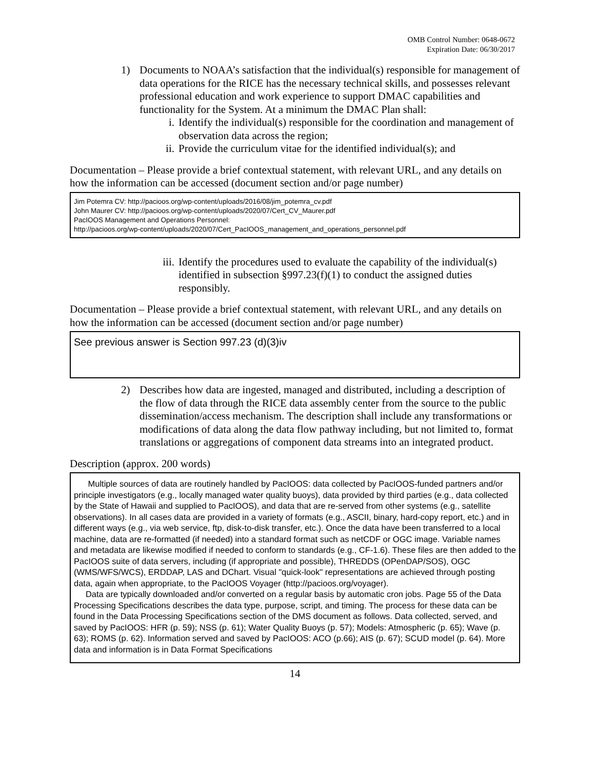OMB Control Number: 0648-0672
Expiration Date: 06/30/2017
1) Documents to NOAA’s satisfaction that the individual(s) responsible for management of data operations for the RICE has the necessary technical skills, and possesses relevant professional education and work experience to support DMAC capabilities and functionality for the System. At a minimum the DMAC Plan shall:
i. Identify the individual(s) responsible for the coordination and management of observation data across the region;
ii. Provide the curriculum vitae for the identified individual(s); and
Documentation – Please provide a brief contextual statement, with relevant URL, and any details on how the information can be accessed (document section and/or page number)
Jim Potemra CV: http://pacioos.org/wp-content/uploads/2016/08/jim_potemra_cv.pdf
John Maurer CV: http://pacioos.org/wp-content/uploads/2020/07/Cert_CV_Maurer.pdf
PacIOOS Management and Operations Personnel:
http://pacioos.org/wp-content/uploads/2020/07/Cert_PacIOOS_management_and_operations_personnel.pdf
iii.
Identify the procedures used to evaluate the capability of the individual(s) identified in subsection §997.23(f)(1) to conduct the assigned duties responsibly.
Documentation – Please provide a brief contextual statement, with relevant URL, and any details on how the information can be accessed (document section and/or page number)
See previous answer is Section 997.23 (d)(3)iv
2) Describes how data are ingested, managed and distributed, including a description of the flow of data through the RICE data assembly center from the source to the public dissemination/access mechanism. The description shall include any transformations or modifications of data along the data flow pathway including, but not limited to, format translations or aggregations of component data streams into an integrated product.
Description (approx. 200 words)
Multiple sources of data are routinely handled by PacIOOS: data collected by PacIOOS-funded partners and/or principle investigators (e.g., locally managed water quality buoys), data provided by third parties (e.g., data collected by the State of Hawaii and supplied to PacIOOS), and data that are re-served from other systems (e.g., satellite observations). In all cases data are provided in a variety of formats (e.g., ASCII, binary, hard-copy report, etc.) and in different ways (e.g., via web service, ftp, disk-to-disk transfer, etc.). Once the data have been transferred to a local machine, data are re-formatted (if needed) into a standard format such as netCDF or OGC image. Variable names and metadata are likewise modified if needed to conform to standards (e.g., CF-1.6). These files are then added to the PacIOOS suite of data servers, including (if appropriate and possible), THREDDS (OPenDAP/SOS), OGC (WMS/WFS/WCS), ERDDAP, LAS and DChart. Visual "quick-look" representations are achieved through posting data, again when appropriate, to the PacIOOS Voyager (http://pacioos.org/voyager).
Data are typically downloaded and/or converted on a regular basis by automatic cron jobs. Page 55 of the Data Processing Specifications describes the data type, purpose, script, and timing. The process for these data can be found in the Data Processing Specifications section of the DMS document as follows. Data collected, served, and saved by PacIOOS: HFR (p. 59); NSS (p. 61); Water Quality Buoys (p. 57); Models: Atmospheric (p. 65); Wave (p. 63); ROMS (p. 62). Information served and saved by PacIOOS: ACO (p.66); AIS (p. 67); SCUD model (p. 64). More data and information is in Data Format Specifications
14